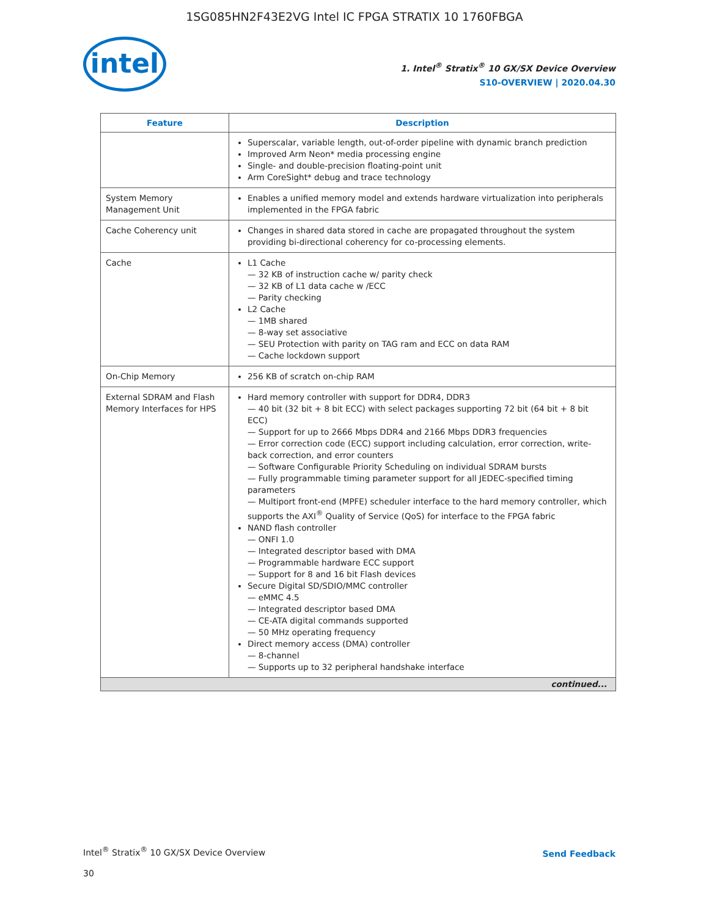1SG085HN2F43E2VG Intel IC FPGA STRATIX 10 1760FBGA
intel
1. Intel<sup>®</sup> Stratix<sup>®</sup> 10 GX/SX Device Overview
S10-OVERVIEW | 2020.04.30
| Feature | Description |
| --- | --- |
| | Superscalar, variable length, out-of-order pipeline with dynamic branch prediction Improved Arm Neon* media processing engine Single- and double-precision floating-point unit Arm CoreSight* debug and trace technology |
| System Memory Management Unit | Enables a unified memory model and extends hardware virtualization into peripherals implemented in the FPGA fabric |
| Cache Coherency unit | Changes in shared data stored in cache are propagated throughout the system providing bi-directional coherency for co-processing elements. |
| Cache | L1 Cache 32 KB of instruction cache w/ parity check 32 KB of L1 data cache w /ECC Parity checking L2 Cache 1MB shared 8-way set associative SEU Protection with parity on TAG ram and ECC on data RAM Cache lockdown support |
| On-Chip Memory | 256 KB of scratch on-chip RAM |
| External SDRAM and Flash Memory Interfaces for HPS | Hard memory controller with support for DDR4, DDR3 40 bit (32 bit + 8 bit ECC) with select packages supporting 72 bit (64 bit + 8 bit ECC) Support for up to 2666 Mbps DDR4 and 2166 Mbps DDR3 frequencies Error correction code (ECC) support including calculation, error correction, write-back correction, and error counters Software Configurable Priority Scheduling on individual SDRAM bursts Fully programmable timing parameter support for all JEDEC-specified timing parameters Multiport front-end (MPFE) scheduler interface to the hard memory controller, which supports the AXI<sup>®</sup> Quality of Service (QoS) for interface to the FPGA fabric NAND flash controller ONFI 1.0 Integrated descriptor based with DMA Programmable hardware ECC support Support for 8 and 16 bit Flash devices Secure Digital SD/SDIO/MMC controller eMMC 4.5 Integrated descriptor based DMA CE-ATA digital commands supported 50 MHz operating frequency Direct memory access (DMA) controller 8-channel Supports up to 32 peripheral handshake interface |
| continued... | |
Intel<sup>®</sup> Stratix<sup>®</sup> 10 GX/SX Device Overview
30
Send Feedback